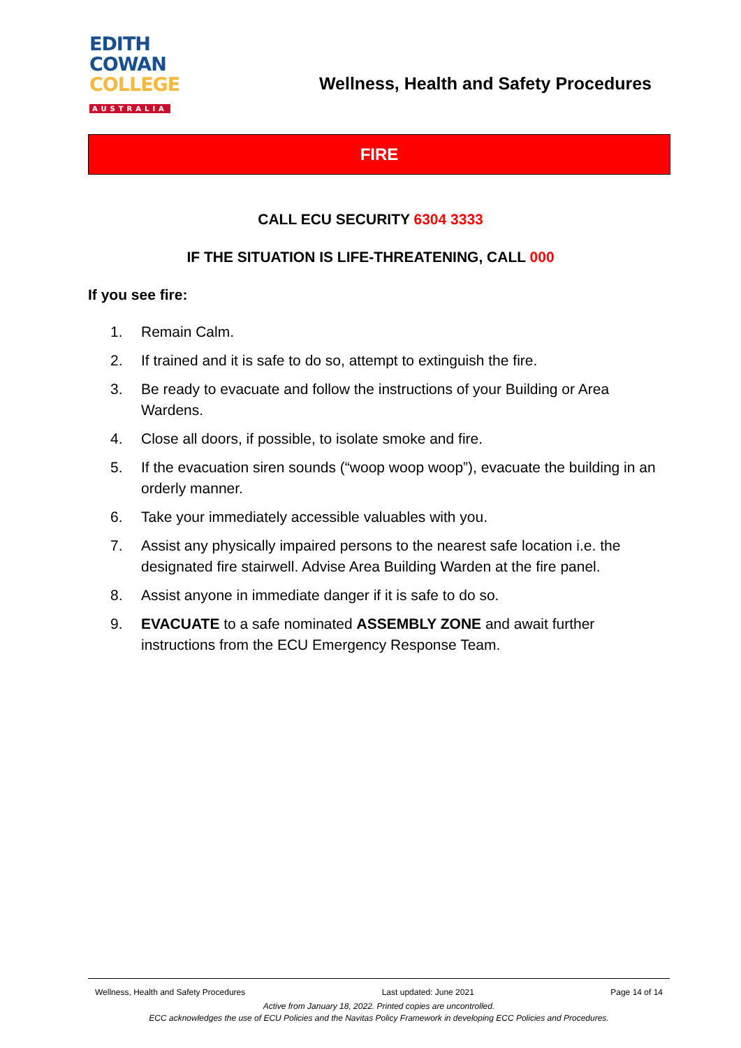EDITH
COWAN
COLLEGE
AUSTRALIA
Wellness, Health and Safety Procedures
FIRE
CALL ECU SECURITY 6304 3333
IF THE SITUATION IS LIFE-THREATENING, CALL 000
If you see fire:
1. Remain Calm.
2. If trained and it is safe to do so, attempt to extinguish the fire.
3. Be ready to evacuate and follow the instructions of your Building or Area Wardens.
4. Close all doors, if possible, to isolate smoke and fire.
5. If the evacuation siren sounds (“woop woop woop”), evacuate the building in an orderly manner.
6. Take your immediately accessible valuables with you.
7. Assist any physically impaired persons to the nearest safe location i.e. the designated fire stairwell. Advise Area Building Warden at the fire panel.
8. Assist anyone in immediate danger if it is safe to do so.
9. EVACUATE to a safe nominated ASSEMBLY ZONE and await further instructions from the ECU Emergency Response Team.
Wellness, Health and Safety Procedures Last updated: June 2021 Page 14 of 14
Active from January 18, 2022. Printed copies are uncontrolled.
ECC acknowledges the use of ECU Policies and the Navitas Policy Framework in developing ECC Policies and Procedures.